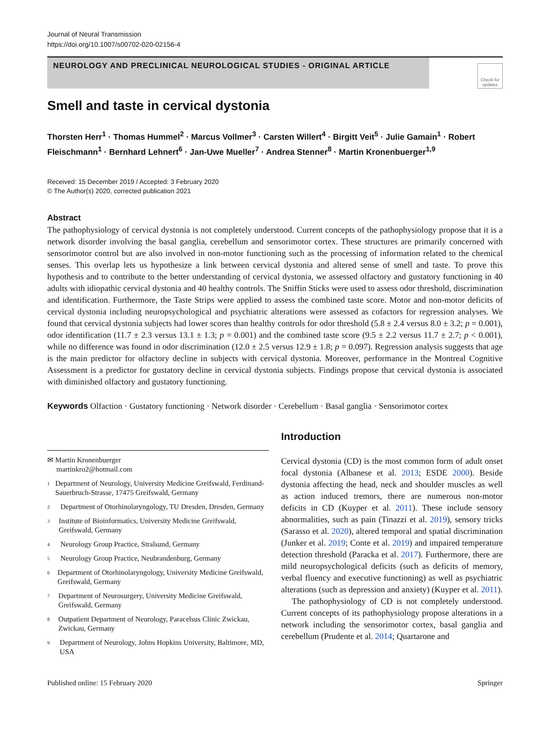Journal of Neural Transmission
https://doi.org/10.1007/s00702-020-02156-4
NEUROLOGY AND PRECLINICAL NEUROLOGICAL STUDIES - ORIGINAL ARTICLE
Check for updates
Smell and taste in cervical dystonia
Thorsten Herr<sup>1</sup> · Thomas Hummel<sup>2</sup> · Marcus Vollmer<sup>3</sup> · Carsten Willert<sup>4</sup> · Birgitt Veit<sup>5</sup> · Julie Gamain<sup>1</sup> · Robert Fleischmann<sup>1</sup> · Bernhard Lehnert<sup>6</sup> · Jan-Uwe Mueller<sup>7</sup> · Andrea Stenner<sup>8</sup> · Martin Kronenbuerger<sup>1,9</sup>
Received: 15 December 2019 / Accepted: 3 February 2020
© The Author(s) 2020, corrected publication 2021
Abstract
The pathophysiology of cervical dystonia is not completely understood. Current concepts of the pathophysiology propose that it is a network disorder involving the basal ganglia, cerebellum and sensorimotor cortex. These structures are primarily concerned with sensorimotor control but are also involved in non-motor functioning such as the processing of information related to the chemical senses. This overlap lets us hypothesize a link between cervical dystonia and altered sense of smell and taste. To prove this hypothesis and to contribute to the better understanding of cervical dystonia, we assessed olfactory and gustatory functioning in 40 adults with idiopathic cervical dystonia and 40 healthy controls. The Sniffin Sticks were used to assess odor threshold, discrimination and identification. Furthermore, the Taste Strips were applied to assess the combined taste score. Motor and non-motor deficits of cervical dystonia including neuropsychological and psychiatric alterations were assessed as cofactors for regression analyses. We found that cervical dystonia subjects had lower scores than healthy controls for odor threshold (5.8 ± 2.4 versus 8.0 ± 3.2; p = 0.001), odor identification (11.7 ± 2.3 versus 13.1 ± 1.3; p = 0.001) and the combined taste score (9.5 ± 2.2 versus 11.7 ± 2.7; p < 0.001), while no difference was found in odor discrimination (12.0 ± 2.5 versus 12.9 ± 1.8; p = 0.097). Regression analysis suggests that age is the main predictor for olfactory decline in subjects with cervical dystonia. Moreover, performance in the Montreal Cognitive Assessment is a predictor for gustatory decline in cervical dystonia subjects. Findings propose that cervical dystonia is associated with diminished olfactory and gustatory functioning.
Keywords Olfaction · Gustatory functioning · Network disorder · Cerebellum · Basal ganglia · Sensorimotor cortex
✉ Martin Kronenbuerger
martinkro2@hotmail.com
1 Department of Neurology, University Medicine Greifswald, Ferdinand-Sauerbruch-Strasse, 17475 Greifswald, Germany
2 Department of Otorhinolaryngology, TU Dresden, Dresden, Germany
3 Institute of Bioinformatics, University Medicine Greifswald, Greifswald, Germany
4 Neurology Group Practice, Stralsund, Germany
5 Neurology Group Practice, Neubrandenburg, Germany
6 Department of Otorhinolaryngology, University Medicine Greifswald, Greifswald, Germany
7 Department of Neurosurgery, University Medicine Greifswald, Greifswald, Germany
8 Outpatient Department of Neurology, Paracelsus Clinic Zwickau, Zwickau, Germany
9 Department of Neurology, Johns Hopkins University, Baltimore, MD, USA
Introduction
Cervical dystonia (CD) is the most common form of adult onset focal dystonia (Albanese et al. 2013; ESDE 2000). Beside dystonia affecting the head, neck and shoulder muscles as well as action induced tremors, there are numerous non-motor deficits in CD (Kuyper et al. 2011). These include sensory abnormalities, such as pain (Tinazzi et al. 2019), sensory tricks (Sarasso et al. 2020), altered temporal and spatial discrimination (Junker et al. 2019; Conte et al. 2019) and impaired temperature detection threshold (Paracka et al. 2017). Furthermore, there are mild neuropsychological deficits (such as deficits of memory, verbal fluency and executive functioning) as well as psychiatric alterations (such as depression and anxiety) (Kuyper et al. 2011).
The pathophysiology of CD is not completely understood. Current concepts of its pathophysiology propose alterations in a network including the sensorimotor cortex, basal ganglia and cerebellum (Prudente et al. 2014; Quartarone and
Published online: 15 February 2020 Springer